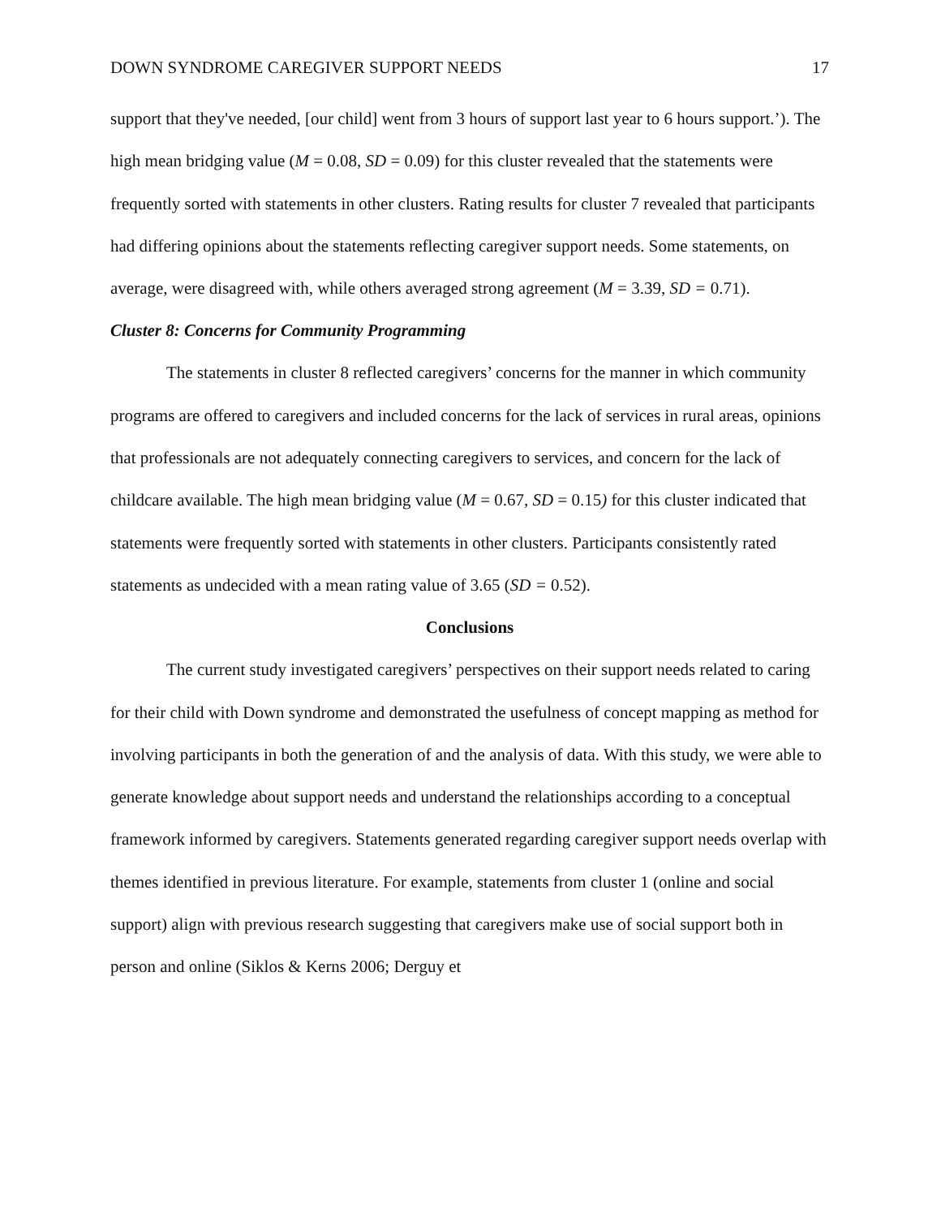DOWN SYNDROME CAREGIVER SUPPORT NEEDS 17
support that they've needed, [our child] went from 3 hours of support last year to 6 hours support.’). The high mean bridging value (M = 0.08, SD = 0.09) for this cluster revealed that the statements were frequently sorted with statements in other clusters. Rating results for cluster 7 revealed that participants had differing opinions about the statements reflecting caregiver support needs. Some statements, on average, were disagreed with, while others averaged strong agreement (M = 3.39, SD = 0.71).
Cluster 8: Concerns for Community Programming
The statements in cluster 8 reflected caregivers’ concerns for the manner in which community programs are offered to caregivers and included concerns for the lack of services in rural areas, opinions that professionals are not adequately connecting caregivers to services, and concern for the lack of childcare available. The high mean bridging value (M = 0.67, SD = 0.15) for this cluster indicated that statements were frequently sorted with statements in other clusters. Participants consistently rated statements as undecided with a mean rating value of 3.65 (SD = 0.52).
Conclusions
The current study investigated caregivers’ perspectives on their support needs related to caring for their child with Down syndrome and demonstrated the usefulness of concept mapping as method for involving participants in both the generation of and the analysis of data. With this study, we were able to generate knowledge about support needs and understand the relationships according to a conceptual framework informed by caregivers. Statements generated regarding caregiver support needs overlap with themes identified in previous literature. For example, statements from cluster 1 (online and social support) align with previous research suggesting that caregivers make use of social support both in person and online (Siklos & Kerns 2006; Derguy et